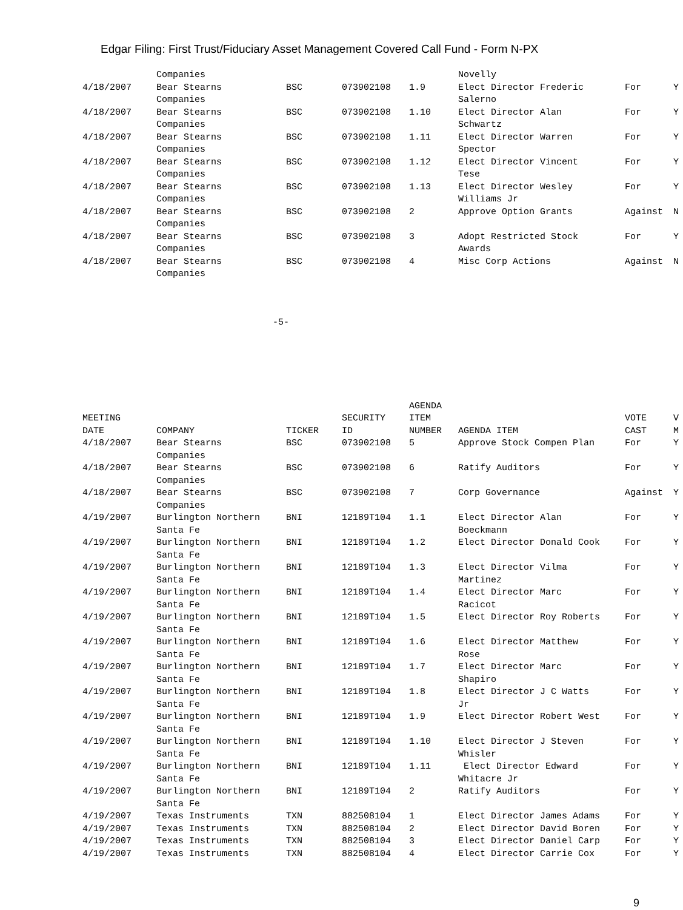Edgar Filing: First Trust/Fiduciary Asset Management Covered Call Fund - Form N-PX
| | Companies | | | | Novelly | | |
| 4/18/2007 | Bear Stearns Companies | BSC | 073902108 | 1.9 | Elect Director Frederic Salerno | For | Y |
| 4/18/2007 | Bear Stearns Companies | BSC | 073902108 | 1.10 | Elect Director Alan Schwartz | For | Y |
| 4/18/2007 | Bear Stearns Companies | BSC | 073902108 | 1.11 | Elect Director Warren Spector | For | Y |
| 4/18/2007 | Bear Stearns Companies | BSC | 073902108 | 1.12 | Elect Director Vincent Tese | For | Y |
| 4/18/2007 | Bear Stearns Companies | BSC | 073902108 | 1.13 | Elect Director Wesley Williams Jr | For | Y |
| 4/18/2007 | Bear Stearns Companies | BSC | 073902108 | 2 | Approve Option Grants | Against | N |
| 4/18/2007 | Bear Stearns Companies | BSC | 073902108 | 3 | Adopt Restricted Stock Awards | For | Y |
| 4/18/2007 | Bear Stearns Companies | BSC | 073902108 | 4 | Misc Corp Actions | Against | N |
-5-
| | | | | AGENDA | | | |
| MEETING DATE | COMPANY | TICKER | SECURITY ID | ITEM NUMBER | AGENDA ITEM | VOTE CAST | V M |
| 4/18/2007 | Bear Stearns Companies | BSC | 073902108 | 5 | Approve Stock Compen Plan | For | Y |
| 4/18/2007 | Bear Stearns Companies | BSC | 073902108 | 6 | Ratify Auditors | For | Y |
| 4/18/2007 | Bear Stearns Companies | BSC | 073902108 | 7 | Corp Governance | Against | Y |
| 4/19/2007 | Burlington Northern Santa Fe | BNI | 12189T104 | 1.1 | Elect Director Alan Boeckmann | For | Y |
| 4/19/2007 | Burlington Northern Santa Fe | BNI | 12189T104 | 1.2 | Elect Director Donald Cook | For | Y |
| 4/19/2007 | Burlington Northern Santa Fe | BNI | 12189T104 | 1.3 | Elect Director Vilma Martinez | For | Y |
| 4/19/2007 | Burlington Northern Santa Fe | BNI | 12189T104 | 1.4 | Elect Director Marc Racicot | For | Y |
| 4/19/2007 | Burlington Northern Santa Fe | BNI | 12189T104 | 1.5 | Elect Director Roy Roberts | For | Y |
| 4/19/2007 | Burlington Northern Santa Fe | BNI | 12189T104 | 1.6 | Elect Director Matthew Rose | For | Y |
| 4/19/2007 | Burlington Northern Santa Fe | BNI | 12189T104 | 1.7 | Elect Director Marc Shapiro | For | Y |
| 4/19/2007 | Burlington Northern Santa Fe | BNI | 12189T104 | 1.8 | Elect Director J C Watts Jr | For | Y |
| 4/19/2007 | Burlington Northern Santa Fe | BNI | 12189T104 | 1.9 | Elect Director Robert West | For | Y |
| 4/19/2007 | Burlington Northern Santa Fe | BNI | 12189T104 | 1.10 | Elect Director J Steven Whisler | For | Y |
| 4/19/2007 | Burlington Northern Santa Fe | BNI | 12189T104 | 1.11 | Elect Director Edward Whitacre Jr | For | Y |
| 4/19/2007 | Burlington Northern Santa Fe | BNI | 12189T104 | 2 | Ratify Auditors | For | Y |
| 4/19/2007 | Texas Instruments | TXN | 882508104 | 1 | Elect Director James Adams | For | Y |
| 4/19/2007 | Texas Instruments | TXN | 882508104 | 2 | Elect Director David Boren | For | Y |
| 4/19/2007 | Texas Instruments | TXN | 882508104 | 3 | Elect Director Daniel Carp | For | Y |
| 4/19/2007 | Texas Instruments | TXN | 882508104 | 4 | Elect Director Carrie Cox | For | Y |
9